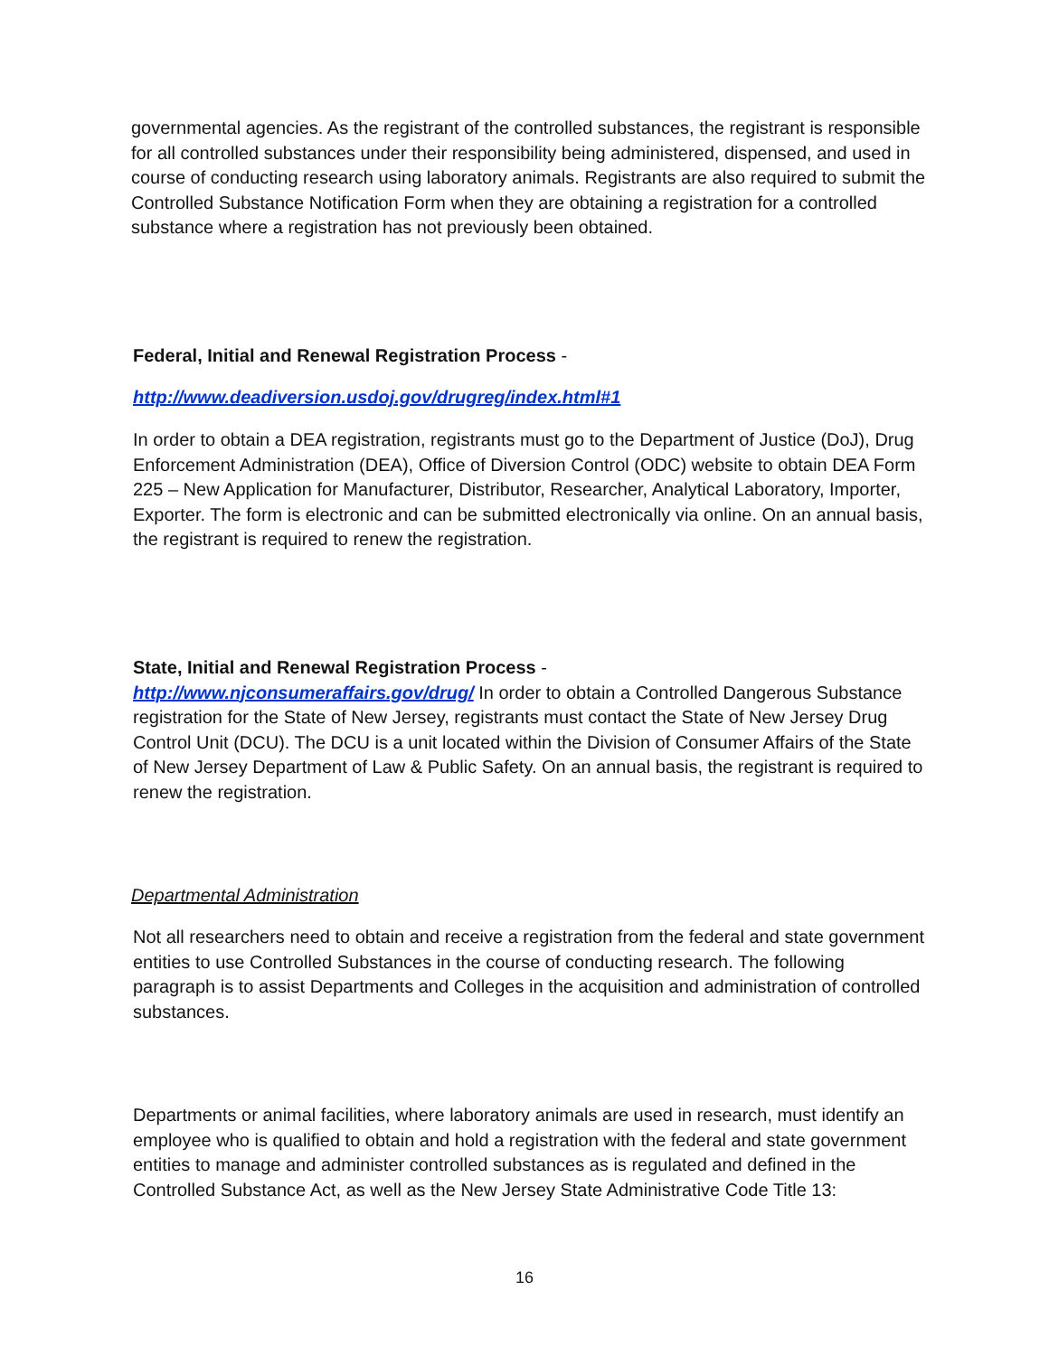governmental agencies. As the registrant of the controlled substances, the registrant is responsible for all controlled substances under their responsibility being administered, dispensed, and used in course of conducting research using laboratory animals. Registrants are also required to submit the Controlled Substance Notification Form when they are obtaining a registration for a controlled substance where a registration has not previously been obtained.
Federal, Initial and Renewal Registration Process -
http://www.deadiversion.usdoj.gov/drugreg/index.html#1
In order to obtain a DEA registration, registrants must go to the Department of Justice (DoJ), Drug Enforcement Administration (DEA), Office of Diversion Control (ODC) website to obtain DEA Form 225 – New Application for Manufacturer, Distributor, Researcher, Analytical Laboratory, Importer, Exporter. The form is electronic and can be submitted electronically via online. On an annual basis, the registrant is required to renew the registration.
State, Initial and Renewal Registration Process -
http://www.njconsumeraffairs.gov/drug/ In order to obtain a Controlled Dangerous Substance registration for the State of New Jersey, registrants must contact the State of New Jersey Drug Control Unit (DCU). The DCU is a unit located within the Division of Consumer Affairs of the State of New Jersey Department of Law & Public Safety. On an annual basis, the registrant is required to renew the registration.
Departmental Administration
Not all researchers need to obtain and receive a registration from the federal and state government entities to use Controlled Substances in the course of conducting research. The following paragraph is to assist Departments and Colleges in the acquisition and administration of controlled substances.
Departments or animal facilities, where laboratory animals are used in research, must identify an employee who is qualified to obtain and hold a registration with the federal and state government entities to manage and administer controlled substances as is regulated and defined in the Controlled Substance Act, as well as the New Jersey State Administrative Code Title 13:
16